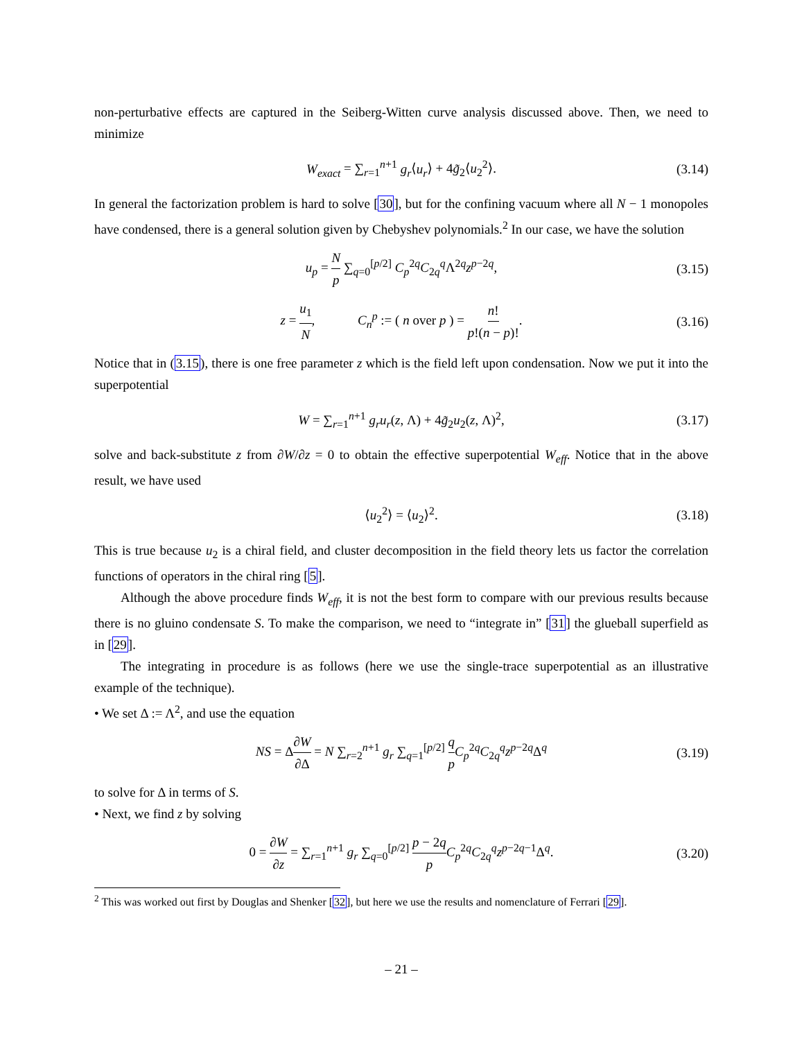non-perturbative effects are captured in the Seiberg-Witten curve analysis discussed above. Then, we need to minimize
W<sub>exact</sub> = ∑<sub>r=1</sub><sup>n+1</sup> g<sub>r</sub>⟨u<sub>r</sub>⟩ + 4g̃<sub>2</sub>⟨u<sub>2</sub><sup>2</sup>⟩. (3.14)
In general the factorization problem is hard to solve [30], but for the confining vacuum where all N − 1 monopoles have condensed, there is a general solution given by Chebyshev polynomials.<sup>2</sup> In our case, we have the solution
u<sub>p</sub> = N p ∑<sub>q=0</sub><sup>[p/2]</sup> C<sub>p</sub><sup>2q</sup>C<sub>2q</sub><sup>q</sup>Λ<sup>2q</sup>z<sup>p−2q</sup>, (3.15)
z = u<sub>1</sub> N, C<sub>n</sub><sup>p</sup> := ( n over p ) = n! p!(n − p)!. (3.16)
Notice that in (3.15), there is one free parameter z which is the field left upon condensation. Now we put it into the superpotential
W = ∑<sub>r=1</sub><sup>n+1</sup> g<sub>r</sub>u<sub>r</sub>(z, Λ) + 4g̃<sub>2</sub>u<sub>2</sub>(z, Λ)<sup>2</sup>, (3.17)
solve and back-substitute z from ∂W/∂z = 0 to obtain the effective superpotential W<sub>eff</sub>. Notice that in the above result, we have used
⟨u<sub>2</sub><sup>2</sup>⟩ = ⟨u<sub>2</sub>⟩<sup>2</sup>. (3.18)
This is true because u<sub>2</sub> is a chiral field, and cluster decomposition in the field theory lets us factor the correlation functions of operators in the chiral ring [5].
Although the above procedure finds W<sub>eff</sub>, it is not the best form to compare with our previous results because there is no gluino condensate S. To make the comparison, we need to “integrate in” [31] the glueball superfield as in [29].
The integrating in procedure is as follows (here we use the single-trace superpotential as an illustrative example of the technique).
• We set Δ := Λ<sup>2</sup>, and use the equation
NS = Δ∂W ∂Δ = N ∑<sub>r=2</sub><sup>n+1</sup> g<sub>r</sub> ∑<sub>q=1</sub><sup>[p/2]</sup> q p C<sub>p</sub><sup>2q</sup>C<sub>2q</sub><sup>q</sup>z<sup>p−2q</sup>Δ<sup>q</sup> (3.19)
to solve for Δ in terms of S.
• Next, we find z by solving
0 = ∂W ∂z = ∑<sub>r=1</sub><sup>n+1</sup> g<sub>r</sub> ∑<sub>q=0</sub><sup>[p/2]</sup> p − 2q p C<sub>p</sub><sup>2q</sup>C<sub>2q</sub><sup>q</sup>z<sup>p−2q−1</sup>Δ<sup>q</sup>. (3.20)
<sup>2</sup> This was worked out first by Douglas and Shenker [32], but here we use the results and nomenclature of Ferrari [29].
– 21 –